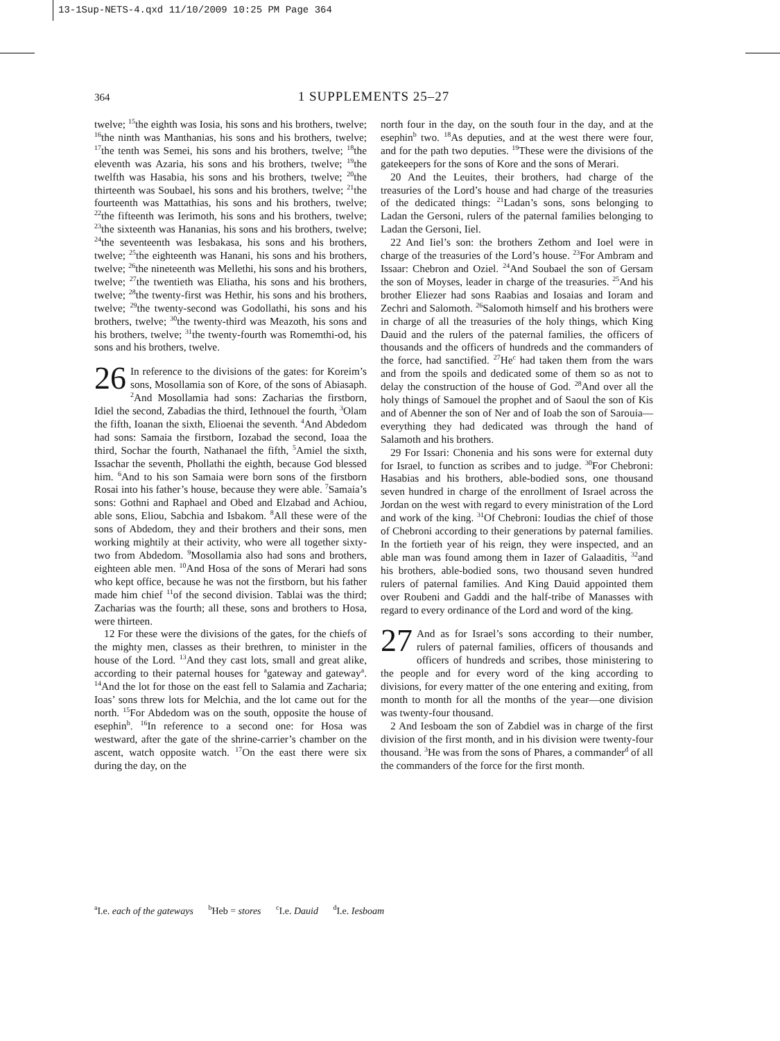13-1Sup-NETS-4.qxd 11/10/2009 10:25 PM Page 364
364 1 SUPPLEMENTS 25–27
twelve; <sup>15</sup>the eighth was Iosia, his sons and his brothers, twelve; <sup>16</sup>the ninth was Manthanias, his sons and his brothers, twelve; <sup>17</sup>the tenth was Semei, his sons and his brothers, twelve; <sup>18</sup>the eleventh was Azaria, his sons and his brothers, twelve; <sup>19</sup>the twelfth was Hasabia, his sons and his brothers, twelve; <sup>20</sup>the thirteenth was Soubael, his sons and his brothers, twelve; <sup>21</sup>the fourteenth was Mattathias, his sons and his brothers, twelve; <sup>22</sup>the fifteenth was Ierimoth, his sons and his brothers, twelve; <sup>23</sup>the sixteenth was Hananias, his sons and his brothers, twelve; <sup>24</sup>the seventeenth was Iesbakasa, his sons and his brothers, twelve; <sup>25</sup>the eighteenth was Hanani, his sons and his brothers, twelve; <sup>26</sup>the nineteenth was Mellethi, his sons and his brothers, twelve; <sup>27</sup>the twentieth was Eliatha, his sons and his brothers, twelve; <sup>28</sup>the twenty-first was Hethir, his sons and his brothers, twelve; <sup>29</sup>the twenty-second was Godollathi, his sons and his brothers, twelve; <sup>30</sup>the twenty-third was Meazoth, his sons and his brothers, twelve; <sup>31</sup>the twenty-fourth was Romemthi-od, his sons and his brothers, twelve.
26 In reference to the divisions of the gates: for Koreim’s sons, Mosollamia son of Kore, of the sons of Abiasaph. <sup>2</sup>And Mosollamia had sons: Zacharias the firstborn, Idiel the second, Zabadias the third, Iethnouel the fourth, <sup>3</sup>Olam the fifth, Ioanan the sixth, Elioenai the seventh. <sup>4</sup>And Abdedom had sons: Samaia the firstborn, Iozabad the second, Ioaa the third, Sochar the fourth, Nathanael the fifth, <sup>5</sup>Amiel the sixth, Issachar the seventh, Phollathi the eighth, because God blessed him. <sup>6</sup>And to his son Samaia were born sons of the firstborn Rosai into his father’s house, because they were able. <sup>7</sup>Samaia’s sons: Gothni and Raphael and Obed and Elzabad and Achiou, able sons, Eliou, Sabchia and Isbakom. <sup>8</sup>All these were of the sons of Abdedom, they and their brothers and their sons, men working mightily at their activity, who were all together sixty-two from Abdedom. <sup>9</sup>Mosollamia also had sons and brothers, eighteen able men. <sup>10</sup>And Hosa of the sons of Merari had sons who kept office, because he was not the firstborn, but his father made him chief <sup>11</sup>of the second division. Tablai was the third; Zacharias was the fourth; all these, sons and brothers to Hosa, were thirteen.
12 For these were the divisions of the gates, for the chiefs of the mighty men, classes as their brethren, to minister in the house of the Lord. <sup>13</sup>And they cast lots, small and great alike, according to their paternal houses for <sup>a</sup>gateway and gateway<sup>a</sup>. <sup>14</sup>And the lot for those on the east fell to Salamia and Zacharia; Ioas’ sons threw lots for Melchia, and the lot came out for the north. <sup>15</sup>For Abdedom was on the south, opposite the house of esephin<sup>b</sup>. <sup>16</sup>In reference to a second one: for Hosa was westward, after the gate of the shrine-carrier’s chamber on the ascent, watch opposite watch. <sup>17</sup>On the east there were six during the day, on the
north four in the day, on the south four in the day, and at the esephin<sup>b</sup> two. <sup>18</sup>As deputies, and at the west there were four, and for the path two deputies. <sup>19</sup>These were the divisions of the gatekeepers for the sons of Kore and the sons of Merari.
20 And the Leuites, their brothers, had charge of the treasuries of the Lord’s house and had charge of the treasuries of the dedicated things: <sup>21</sup>Ladan’s sons, sons belonging to Ladan the Gersoni, rulers of the paternal families belonging to Ladan the Gersoni, Iiel.
22 And Iiel’s son: the brothers Zethom and Ioel were in charge of the treasuries of the Lord’s house. <sup>23</sup>For Ambram and Issaar: Chebron and Oziel. <sup>24</sup>And Soubael the son of Gersam the son of Moyses, leader in charge of the treasuries. <sup>25</sup>And his brother Eliezer had sons Raabias and Iosaias and Ioram and Zechri and Salomoth. <sup>26</sup>Salomoth himself and his brothers were in charge of all the treasuries of the holy things, which King Dauid and the rulers of the paternal families, the officers of thousands and the officers of hundreds and the commanders of the force, had sanctified. <sup>27</sup>He<sup>c</sup> had taken them from the wars and from the spoils and dedicated some of them so as not to delay the construction of the house of God. <sup>28</sup>And over all the holy things of Samouel the prophet and of Saoul the son of Kis and of Abenner the son of Ner and of Ioab the son of Sarouia—everything they had dedicated was through the hand of Salamoth and his brothers.
29 For Issari: Chonenia and his sons were for external duty for Israel, to function as scribes and to judge. <sup>30</sup>For Chebroni: Hasabias and his brothers, able-bodied sons, one thousand seven hundred in charge of the enrollment of Israel across the Jordan on the west with regard to every ministration of the Lord and work of the king. <sup>31</sup>Of Chebroni: Ioudias the chief of those of Chebroni according to their generations by paternal families. In the fortieth year of his reign, they were inspected, and an able man was found among them in Iazer of Galaaditis, <sup>32</sup>and his brothers, able-bodied sons, two thousand seven hundred rulers of paternal families. And King Dauid appointed them over Roubeni and Gaddi and the half-tribe of Manasses with regard to every ordinance of the Lord and word of the king.
27 And as for Israel’s sons according to their number, rulers of paternal families, officers of thousands and officers of hundreds and scribes, those ministering to the people and for every word of the king according to divisions, for every matter of the one entering and exiting, from month to month for all the months of the year—one division was twenty-four thousand.
2 And Iesboam the son of Zabdiel was in charge of the first division of the first month, and in his division were twenty-four thousand. <sup>3</sup>He was from the sons of Phares, a commander<sup>d</sup> of all the commanders of the force for the first month.
<sup>a</sup> I.e. each of the gateways <sup>b</sup>Heb = stores <sup>c</sup>I.e. Dauid <sup>d</sup>I.e. Iesboam